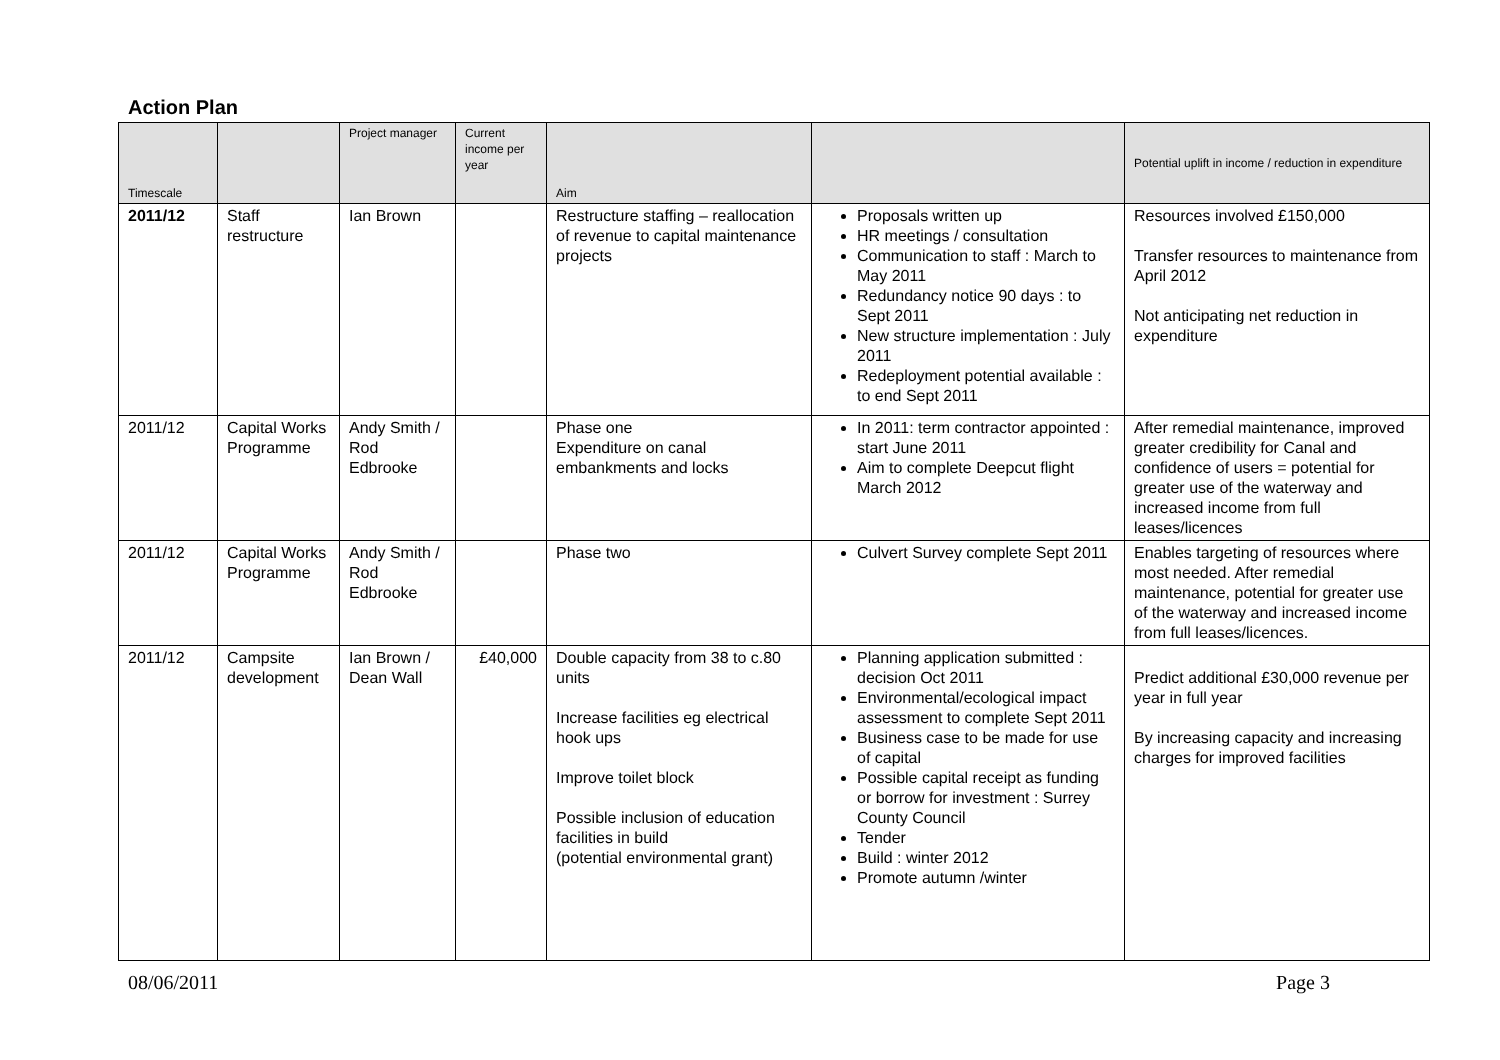Action Plan
| Timescale | | Project manager | Current income per year | Aim | | Potential uplift in income / reduction in expenditure |
| --- | --- | --- | --- | --- | --- | --- |
| 2011/12 | Staff restructure | Ian Brown | | Restructure staffing – reallocation of revenue to capital maintenance projects | Proposals written up HR meetings / consultation Communication to staff : March to May 2011 Redundancy notice 90 days : to Sept 2011 New structure implementation : July 2011 Redeployment potential available : to end Sept 2011 | Resources involved £150,000 Transfer resources to maintenance from April 2012 Not anticipating net reduction in expenditure |
| 2011/12 | Capital Works Programme | Andy Smith / Rod Edbrooke | | Phase one Expenditure on canal embankments and locks | In 2011: term contractor appointed : start June 2011 Aim to complete Deepcut flight March 2012 | After remedial maintenance, improved greater credibility for Canal and confidence of users = potential for greater use of the waterway and increased income from full leases/licences |
| 2011/12 | Capital Works Programme | Andy Smith / Rod Edbrooke | | Phase two | Culvert Survey complete Sept 2011 | Enables targeting of resources where most needed. After remedial maintenance, potential for greater use of the waterway and increased income from full leases/licences. |
| 2011/12 | Campsite development | Ian Brown / Dean Wall | £40,000 | Double capacity from 38 to c.80 units Increase facilities eg electrical hook ups Improve toilet block Possible inclusion of education facilities in build (potential environmental grant) | Planning application submitted : decision Oct 2011 Environmental/ecological impact assessment to complete Sept 2011 Business case to be made for use of capital Possible capital receipt as funding or borrow for investment : Surrey County Council Tender Build : winter 2012 Promote autumn /winter | Predict additional £30,000 revenue per year in full year By increasing capacity and increasing charges for improved facilities |
08/06/2011 Page 3